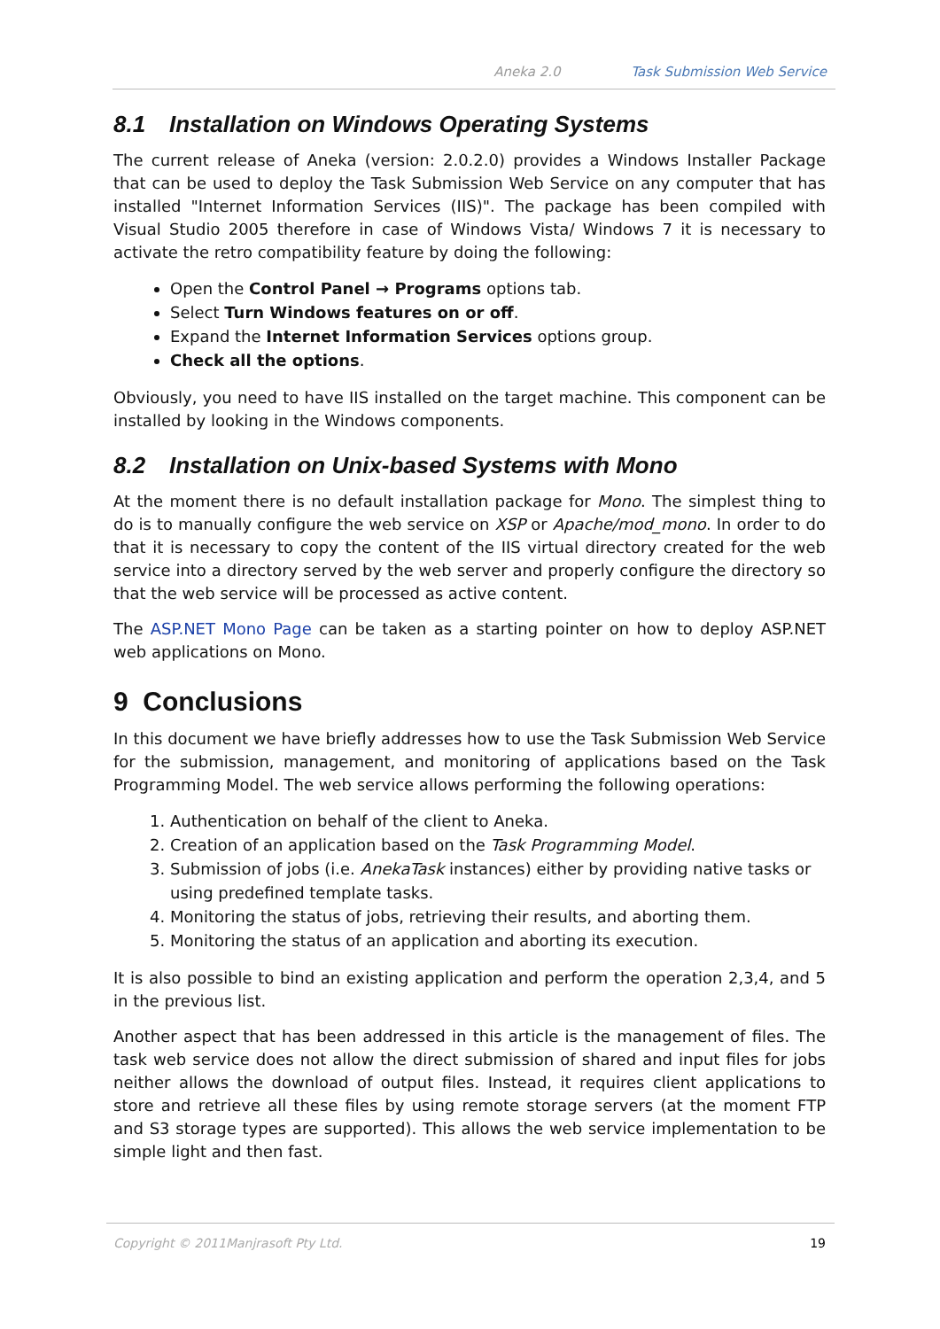Aneka 2.0 Task Submission Web Service
8.1 Installation on Windows Operating Systems
The current release of Aneka (version: 2.0.2.0) provides a Windows Installer Package that can be used to deploy the Task Submission Web Service on any computer that has installed "Internet Information Services (IIS)". The package has been compiled with Visual Studio 2005 therefore in case of Windows Vista/ Windows 7 it is necessary to activate the retro compatibility feature by doing the following:
Open the Control Panel → Programs options tab.
Select Turn Windows features on or off.
Expand the Internet Information Services options group.
Check all the options.
Obviously, you need to have IIS installed on the target machine. This component can be installed by looking in the Windows components.
8.2 Installation on Unix-based Systems with Mono
At the moment there is no default installation package for Mono. The simplest thing to do is to manually configure the web service on XSP or Apache/mod_mono. In order to do that it is necessary to copy the content of the IIS virtual directory created for the web service into a directory served by the web server and properly configure the directory so that the web service will be processed as active content.
The ASP.NET Mono Page can be taken as a starting pointer on how to deploy ASP.NET web applications on Mono.
9 Conclusions
In this document we have briefly addresses how to use the Task Submission Web Service for the submission, management, and monitoring of applications based on the Task Programming Model. The web service allows performing the following operations:
1. Authentication on behalf of the client to Aneka.
2. Creation of an application based on the Task Programming Model.
3. Submission of jobs (i.e. AnekaTask instances) either by providing native tasks or using predefined template tasks.
4. Monitoring the status of jobs, retrieving their results, and aborting them.
5. Monitoring the status of an application and aborting its execution.
It is also possible to bind an existing application and perform the operation 2,3,4, and 5 in the previous list.
Another aspect that has been addressed in this article is the management of files. The task web service does not allow the direct submission of shared and input files for jobs neither allows the download of output files. Instead, it requires client applications to store and retrieve all these files by using remote storage servers (at the moment FTP and S3 storage types are supported). This allows the web service implementation to be simple light and then fast.
Copyright © 2011Manjrasoft Pty Ltd. 19